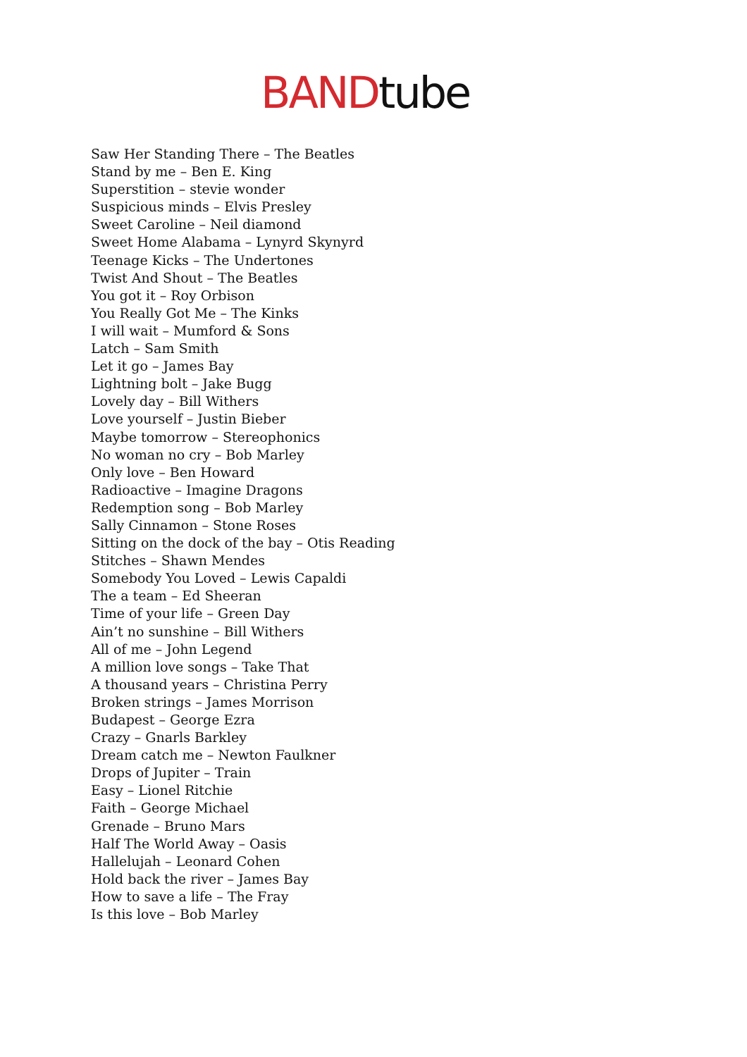BAND tube
Saw Her Standing There – The Beatles
Stand by me – Ben E. King
Superstition – stevie wonder
Suspicious minds – Elvis Presley
Sweet Caroline – Neil diamond
Sweet Home Alabama – Lynyrd Skynyrd
Teenage Kicks – The Undertones
Twist And Shout – The Beatles
You got it – Roy Orbison
You Really Got Me – The Kinks
I will wait – Mumford & Sons
Latch – Sam Smith
Let it go – James Bay
Lightning bolt – Jake Bugg
Lovely day – Bill Withers
Love yourself – Justin Bieber
Maybe tomorrow – Stereophonics
No woman no cry – Bob Marley
Only love – Ben Howard
Radioactive – Imagine Dragons
Redemption song – Bob Marley
Sally Cinnamon – Stone Roses
Sitting on the dock of the bay – Otis Reading
Stitches – Shawn Mendes
Somebody You Loved – Lewis Capaldi
The a team – Ed Sheeran
Time of your life – Green Day
Ain’t no sunshine – Bill Withers
All of me – John Legend
A million love songs – Take That
A thousand years – Christina Perry
Broken strings – James Morrison
Budapest – George Ezra
Crazy – Gnarls Barkley
Dream catch me – Newton Faulkner
Drops of Jupiter – Train
Easy – Lionel Ritchie
Faith – George Michael
Grenade – Bruno Mars
Half The World Away – Oasis
Hallelujah – Leonard Cohen
Hold back the river – James Bay
How to save a life – The Fray
Is this love – Bob Marley